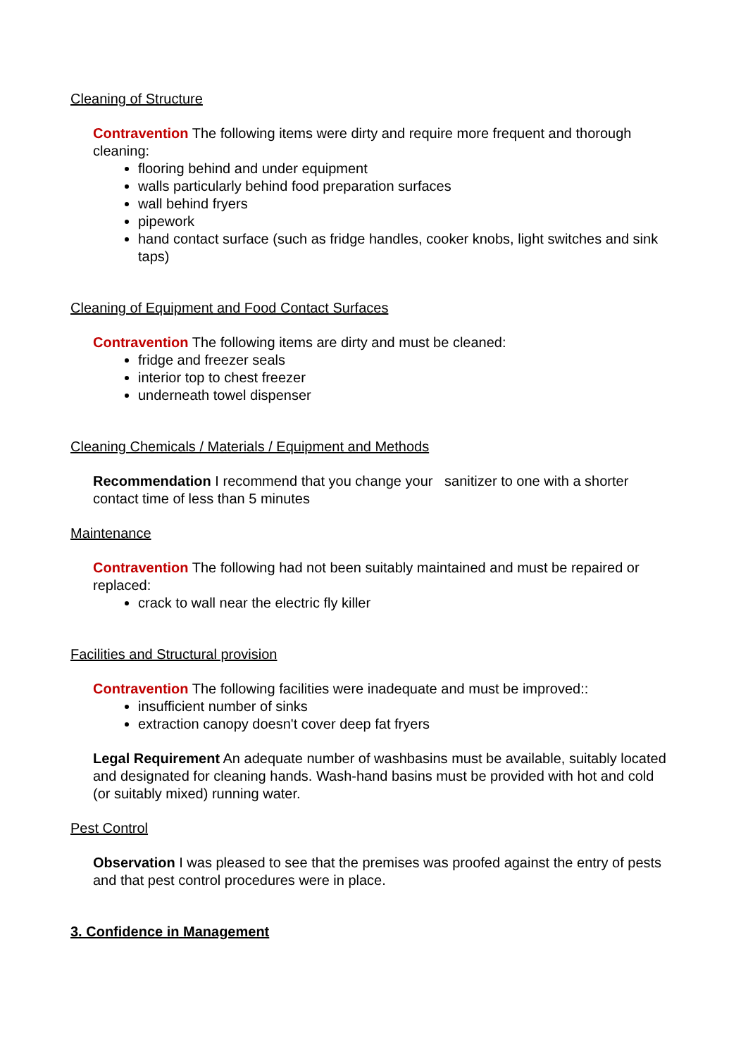Cleaning of Structure
Contravention The following items were dirty and require more frequent and thorough cleaning:
flooring behind and under equipment
walls particularly behind food preparation surfaces
wall behind fryers
pipework
hand contact surface (such as fridge handles, cooker knobs, light switches and sink taps)
Cleaning of Equipment and Food Contact Surfaces
Contravention The following items are dirty and must be cleaned:
fridge and freezer seals
interior top to chest freezer
underneath towel dispenser
Cleaning Chemicals / Materials / Equipment and Methods
Recommendation I recommend that you change your sanitizer to one with a shorter contact time of less than 5 minutes
Maintenance
Contravention The following had not been suitably maintained and must be repaired or replaced:
crack to wall near the electric fly killer
Facilities and Structural provision
Contravention The following facilities were inadequate and must be improved::
insufficient number of sinks
extraction canopy doesn't cover deep fat fryers
Legal Requirement An adequate number of washbasins must be available, suitably located and designated for cleaning hands. Wash-hand basins must be provided with hot and cold (or suitably mixed) running water.
Pest Control
Observation I was pleased to see that the premises was proofed against the entry of pests and that pest control procedures were in place.
3. Confidence in Management